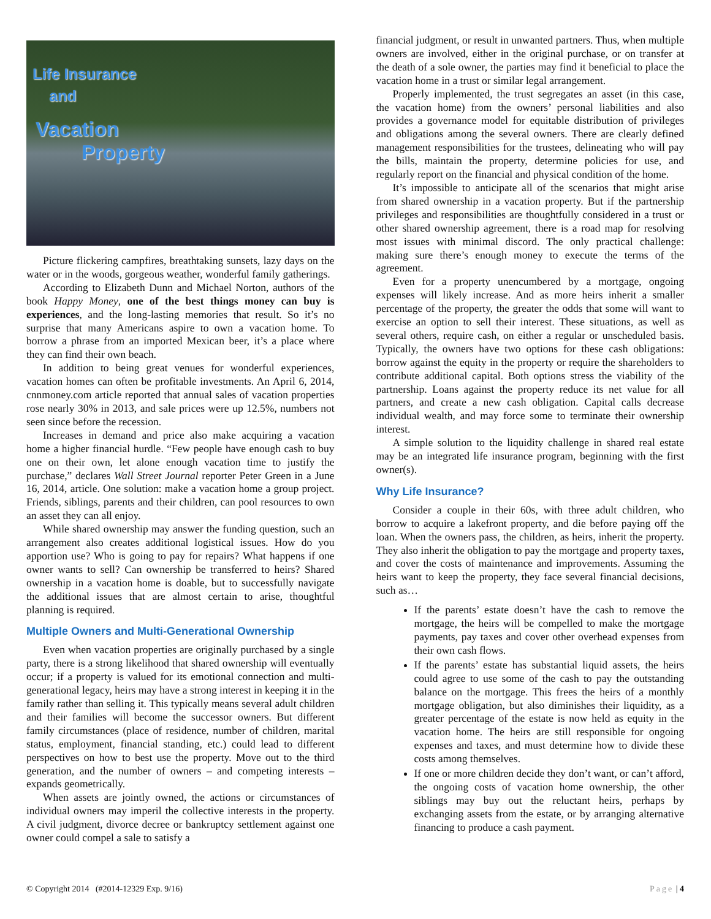Life Insurance
and
Vacation
Property
Picture flickering campfires, breathtaking sunsets, lazy days on the water or in the woods, gorgeous weather, wonderful family gatherings.
According to Elizabeth Dunn and Michael Norton, authors of the book Happy Money, one of the best things money can buy is experiences, and the long-lasting memories that result. So it’s no surprise that many Americans aspire to own a vacation home. To borrow a phrase from an imported Mexican beer, it’s a place where they can find their own beach.
In addition to being great venues for wonderful experiences, vacation homes can often be profitable investments. An April 6, 2014, cnnmoney.com article reported that annual sales of vacation properties rose nearly 30% in 2013, and sale prices were up 12.5%, numbers not seen since before the recession.
Increases in demand and price also make acquiring a vacation home a higher financial hurdle. “Few people have enough cash to buy one on their own, let alone enough vacation time to justify the purchase,” declares Wall Street Journal reporter Peter Green in a June 16, 2014, article. One solution: make a vacation home a group project. Friends, siblings, parents and their children, can pool resources to own an asset they can all enjoy.
While shared ownership may answer the funding question, such an arrangement also creates additional logistical issues. How do you apportion use? Who is going to pay for repairs? What happens if one owner wants to sell? Can ownership be transferred to heirs? Shared ownership in a vacation home is doable, but to successfully navigate the additional issues that are almost certain to arise, thoughtful planning is required.
Multiple Owners and Multi-Generational Ownership
Even when vacation properties are originally purchased by a single party, there is a strong likelihood that shared ownership will eventually occur; if a property is valued for its emotional connection and multi-generational legacy, heirs may have a strong interest in keeping it in the family rather than selling it. This typically means several adult children and their families will become the successor owners. But different family circumstances (place of residence, number of children, marital status, employment, financial standing, etc.) could lead to different perspectives on how to best use the property. Move out to the third generation, and the number of owners – and competing interests – expands geometrically.
When assets are jointly owned, the actions or circumstances of individual owners may imperil the collective interests in the property. A civil judgment, divorce decree or bankruptcy settlement against one owner could compel a sale to satisfy a
financial judgment, or result in unwanted partners. Thus, when multiple owners are involved, either in the original purchase, or on transfer at the death of a sole owner, the parties may find it beneficial to place the vacation home in a trust or similar legal arrangement.
Properly implemented, the trust segregates an asset (in this case, the vacation home) from the owners’ personal liabilities and also provides a governance model for equitable distribution of privileges and obligations among the several owners. There are clearly defined management responsibilities for the trustees, delineating who will pay the bills, maintain the property, determine policies for use, and regularly report on the financial and physical condition of the home.
It’s impossible to anticipate all of the scenarios that might arise from shared ownership in a vacation property. But if the partnership privileges and responsibilities are thoughtfully considered in a trust or other shared ownership agreement, there is a road map for resolving most issues with minimal discord. The only practical challenge: making sure there’s enough money to execute the terms of the agreement.
Even for a property unencumbered by a mortgage, ongoing expenses will likely increase. And as more heirs inherit a smaller percentage of the property, the greater the odds that some will want to exercise an option to sell their interest. These situations, as well as several others, require cash, on either a regular or unscheduled basis. Typically, the owners have two options for these cash obligations: borrow against the equity in the property or require the shareholders to contribute additional capital. Both options stress the viability of the partnership. Loans against the property reduce its net value for all partners, and create a new cash obligation. Capital calls decrease individual wealth, and may force some to terminate their ownership interest.
A simple solution to the liquidity challenge in shared real estate may be an integrated life insurance program, beginning with the first owner(s).
Why Life Insurance?
Consider a couple in their 60s, with three adult children, who borrow to acquire a lakefront property, and die before paying off the loan. When the owners pass, the children, as heirs, inherit the property. They also inherit the obligation to pay the mortgage and property taxes, and cover the costs of maintenance and improvements. Assuming the heirs want to keep the property, they face several financial decisions, such as…
If the parents’ estate doesn’t have the cash to remove the mortgage, the heirs will be compelled to make the mortgage payments, pay taxes and cover other overhead expenses from their own cash flows.
If the parents’ estate has substantial liquid assets, the heirs could agree to use some of the cash to pay the outstanding balance on the mortgage. This frees the heirs of a monthly mortgage obligation, but also diminishes their liquidity, as a greater percentage of the estate is now held as equity in the vacation home. The heirs are still responsible for ongoing expenses and taxes, and must determine how to divide these costs among themselves.
If one or more children decide they don’t want, or can’t afford, the ongoing costs of vacation home ownership, the other siblings may buy out the reluctant heirs, perhaps by exchanging assets from the estate, or by arranging alternative financing to produce a cash payment.
© Copyright 2014 (#2014-12329 Exp. 9/16) Page | 4